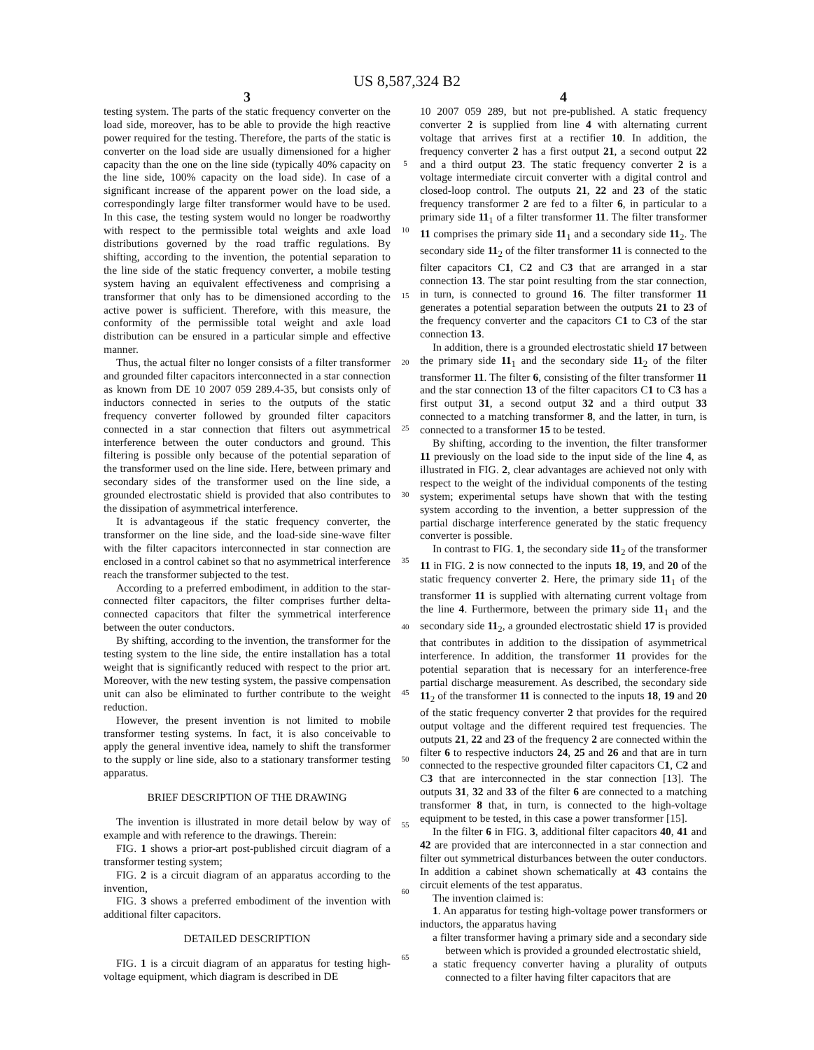US 8,587,324 B2
3
testing system. The parts of the static frequency converter on the load side, moreover, has to be able to provide the high reactive power required for the testing. Therefore, the parts of the static is converter on the load side are usually dimensioned for a higher capacity than the one on the line side (typically 40% capacity on the line side, 100% capacity on the load side). In case of a significant increase of the apparent power on the load side, a correspondingly large filter transformer would have to be used. In this case, the testing system would no longer be roadworthy with respect to the permissible total weights and axle load distributions governed by the road traffic regulations. By shifting, according to the invention, the potential separation to the line side of the static frequency converter, a mobile testing system having an equivalent effectiveness and comprising a transformer that only has to be dimensioned according to the active power is sufficient. Therefore, with this measure, the conformity of the permissible total weight and axle load distribution can be ensured in a particular simple and effective manner.
Thus, the actual filter no longer consists of a filter transformer and grounded filter capacitors interconnected in a star connection as known from DE 10 2007 059 289.4-35, but consists only of inductors connected in series to the outputs of the static frequency converter followed by grounded filter capacitors connected in a star connection that filters out asymmetrical interference between the outer conductors and ground. This filtering is possible only because of the potential separation of the transformer used on the line side. Here, between primary and secondary sides of the transformer used on the line side, a grounded electrostatic shield is provided that also contributes to the dissipation of asymmetrical interference.
It is advantageous if the static frequency converter, the transformer on the line side, and the load-side sine-wave filter with the filter capacitors interconnected in star connection are enclosed in a control cabinet so that no asymmetrical interference reach the transformer subjected to the test.
According to a preferred embodiment, in addition to the star-connected filter capacitors, the filter comprises further delta-connected capacitors that filter the symmetrical interference between the outer conductors.
By shifting, according to the invention, the transformer for the testing system to the line side, the entire installation has a total weight that is significantly reduced with respect to the prior art. Moreover, with the new testing system, the passive compensation unit can also be eliminated to further contribute to the weight reduction.
However, the present invention is not limited to mobile transformer testing systems. In fact, it is also conceivable to apply the general inventive idea, namely to shift the transformer to the supply or line side, also to a stationary transformer testing apparatus.
BRIEF DESCRIPTION OF THE DRAWING
The invention is illustrated in more detail below by way of example and with reference to the drawings. Therein:
FIG. 1 shows a prior-art post-published circuit diagram of a transformer testing system;
FIG. 2 is a circuit diagram of an apparatus according to the invention,
FIG. 3 shows a preferred embodiment of the invention with additional filter capacitors.
DETAILED DESCRIPTION
FIG. 1 is a circuit diagram of an apparatus for testing high-voltage equipment, which diagram is described in DE
5
10
15
20
25
30
35
40
45
50
55
60
65
4
10 2007 059 289, but not pre-published. A static frequency converter 2 is supplied from line 4 with alternating current voltage that arrives first at a rectifier 10. In addition, the frequency converter 2 has a first output 21, a second output 22 and a third output 23. The static frequency converter 2 is a voltage intermediate circuit converter with a digital control and closed-loop control. The outputs 21, 22 and 23 of the static frequency transformer 2 are fed to a filter 6, in particular to a primary side 11<sub>1</sub> of a filter transformer 11. The filter transformer 11 comprises the primary side 11<sub>1</sub> and a secondary side 11<sub>2</sub>. The secondary side 11<sub>2</sub> of the filter transformer 11 is connected to the filter capacitors C1, C2 and C3 that are arranged in a star connection 13. The star point resulting from the star connection, in turn, is connected to ground 16. The filter transformer 11 generates a potential separation between the outputs 21 to 23 of the frequency converter and the capacitors C1 to C3 of the star connection 13.
In addition, there is a grounded electrostatic shield 17 between the primary side 11<sub>1</sub> and the secondary side 11<sub>2</sub> of the filter transformer 11. The filter 6, consisting of the filter transformer 11 and the star connection 13 of the filter capacitors C1 to C3 has a first output 31, a second output 32 and a third output 33 connected to a matching transformer 8, and the latter, in turn, is connected to a transformer 15 to be tested.
By shifting, according to the invention, the filter transformer 11 previously on the load side to the input side of the line 4, as illustrated in FIG. 2, clear advantages are achieved not only with respect to the weight of the individual components of the testing system; experimental setups have shown that with the testing system according to the invention, a better suppression of the partial discharge interference generated by the static frequency converter is possible.
In contrast to FIG. 1, the secondary side 11<sub>2</sub> of the transformer 11 in FIG. 2 is now connected to the inputs 18, 19, and 20 of the static frequency converter 2. Here, the primary side 11<sub>1</sub> of the transformer 11 is supplied with alternating current voltage from the line 4. Furthermore, between the primary side 11<sub>1</sub> and the secondary side 11<sub>2</sub>, a grounded electrostatic shield 17 is provided that contributes in addition to the dissipation of asymmetrical interference. In addition, the transformer 11 provides for the potential separation that is necessary for an interference-free partial discharge measurement. As described, the secondary side 11<sub>2</sub> of the transformer 11 is connected to the inputs 18, 19 and 20 of the static frequency converter 2 that provides for the required output voltage and the different required test frequencies. The outputs 21, 22 and 23 of the frequency 2 are connected within the filter 6 to respective inductors 24, 25 and 26 and that are in turn connected to the respective grounded filter capacitors C1, C2 and C3 that are interconnected in the star connection [13]. The outputs 31, 32 and 33 of the filter 6 are connected to a matching transformer 8 that, in turn, is connected to the high-voltage equipment to be tested, in this case a power transformer [15].
In the filter 6 in FIG. 3, additional filter capacitors 40, 41 and 42 are provided that are interconnected in a star connection and filter out symmetrical disturbances between the outer conductors. In addition a cabinet shown schematically at 43 contains the circuit elements of the test apparatus.
The invention claimed is:
1. An apparatus for testing high-voltage power transformers or inductors, the apparatus having
a filter transformer having a primary side and a secondary side between which is provided a grounded electrostatic shield,
a static frequency converter having a plurality of outputs connected to a filter having filter capacitors that are